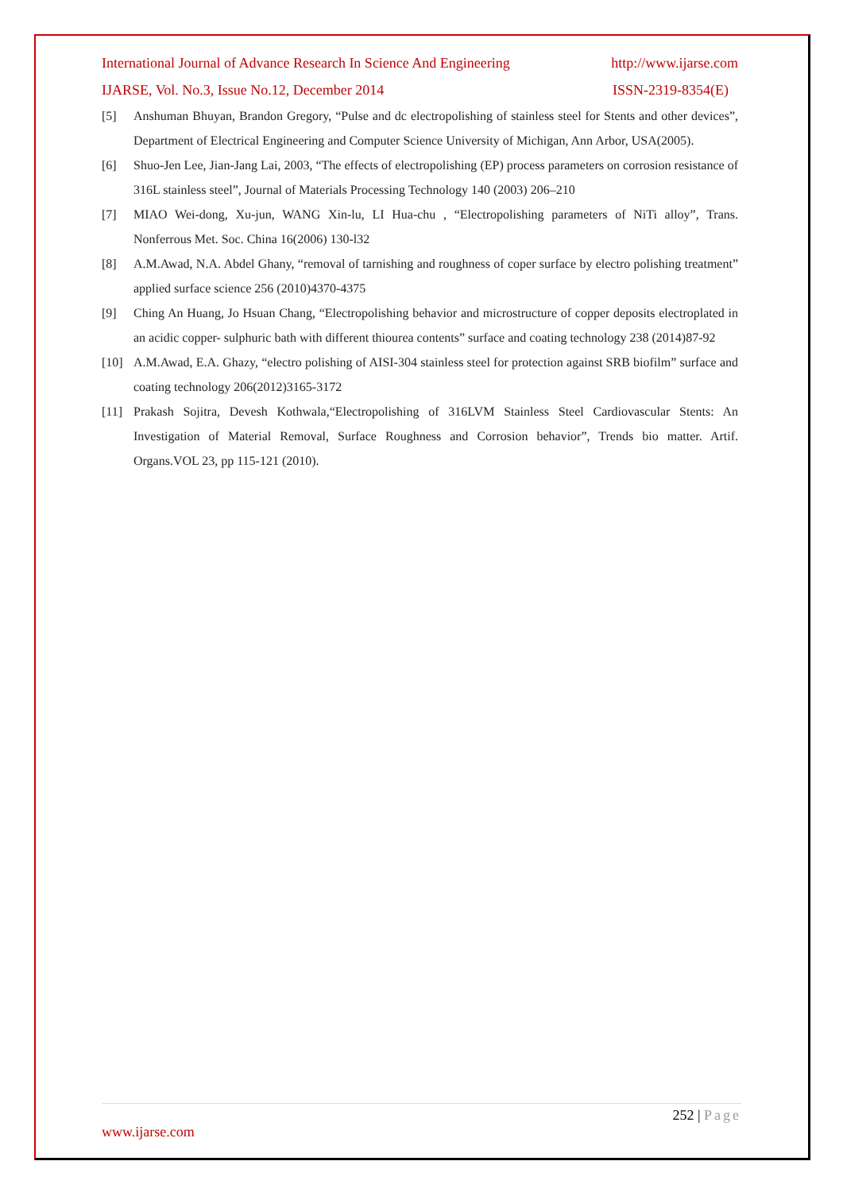International Journal of Advance Research In Science And Engineering http://www.ijarse.com
IJARSE, Vol. No.3, Issue No.12, December 2014 ISSN-2319-8354(E)
[5] Anshuman Bhuyan, Brandon Gregory, “Pulse and dc electropolishing of stainless steel for Stents and other devices”, Department of Electrical Engineering and Computer Science University of Michigan, Ann Arbor, USA(2005).
[6] Shuo-Jen Lee, Jian-Jang Lai, 2003, “The effects of electropolishing (EP) process parameters on corrosion resistance of 316L stainless steel”, Journal of Materials Processing Technology 140 (2003) 206–210
[7] MIAO Wei-dong, Xu-jun, WANG Xin-lu, LI Hua-chu , “Electropolishing parameters of NiTi alloy”, Trans. Nonferrous Met. Soc. China 16(2006) 130-l32
[8] A.M.Awad, N.A. Abdel Ghany, “removal of tarnishing and roughness of coper surface by electro polishing treatment” applied surface science 256 (2010)4370-4375
[9] Ching An Huang, Jo Hsuan Chang, “Electropolishing behavior and microstructure of copper deposits electroplated in an acidic copper- sulphuric bath with different thiourea contents” surface and coating technology 238 (2014)87-92
[10] A.M.Awad, E.A. Ghazy, “electro polishing of AISI-304 stainless steel for protection against SRB biofilm” surface and coating technology 206(2012)3165-3172
[11] Prakash Sojitra, Devesh Kothwala,“Electropolishing of 316LVM Stainless Steel Cardiovascular Stents: An Investigation of Material Removal, Surface Roughness and Corrosion behavior”, Trends bio matter. Artif. Organs.VOL 23, pp 115-121 (2010).
252 | Page
www.ijarse.com